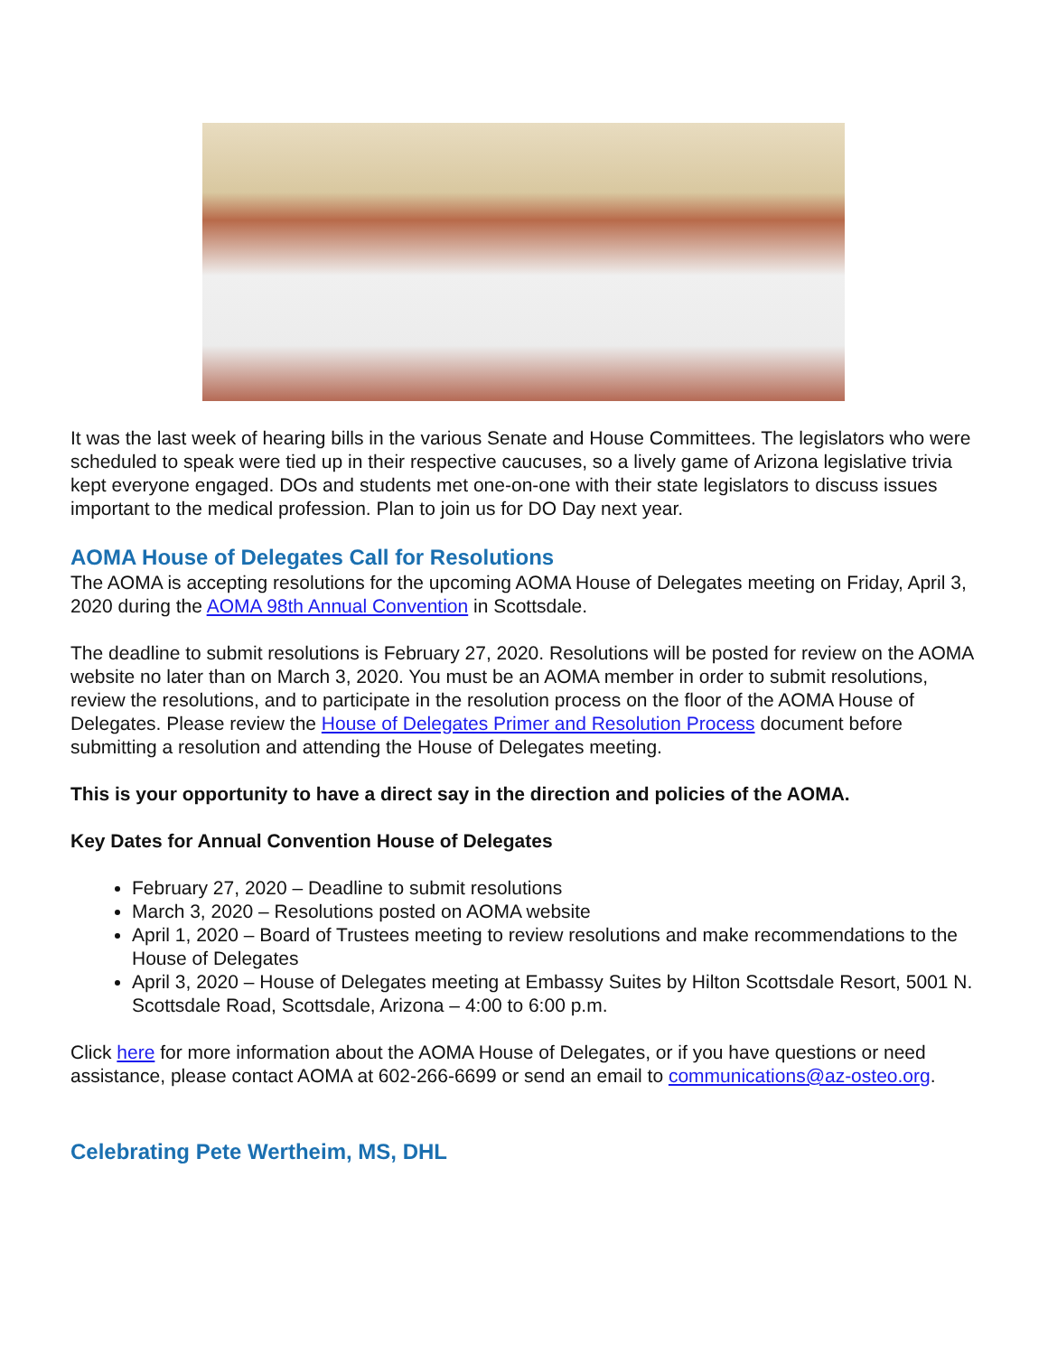It was the last week of hearing bills in the various Senate and House Committees. The legislators who were scheduled to speak were tied up in their respective caucuses, so a lively game of Arizona legislative trivia kept everyone engaged. DOs and students met one-on-one with their state legislators to discuss issues important to the medical profession. Plan to join us for DO Day next year.
AOMA House of Delegates Call for Resolutions
The AOMA is accepting resolutions for the upcoming AOMA House of Delegates meeting on Friday, April 3, 2020 during the AOMA 98th Annual Convention in Scottsdale.
The deadline to submit resolutions is February 27, 2020. Resolutions will be posted for review on the AOMA website no later than on March 3, 2020. You must be an AOMA member in order to submit resolutions, review the resolutions, and to participate in the resolution process on the floor of the AOMA House of Delegates. Please review the House of Delegates Primer and Resolution Process document before submitting a resolution and attending the House of Delegates meeting.
This is your opportunity to have a direct say in the direction and policies of the AOMA.
Key Dates for Annual Convention House of Delegates
February 27, 2020 – Deadline to submit resolutions
March 3, 2020 – Resolutions posted on AOMA website
April 1, 2020 – Board of Trustees meeting to review resolutions and make recommendations to the House of Delegates
April 3, 2020 – House of Delegates meeting at Embassy Suites by Hilton Scottsdale Resort, 5001 N. Scottsdale Road, Scottsdale, Arizona – 4:00 to 6:00 p.m.
Click here for more information about the AOMA House of Delegates, or if you have questions or need assistance, please contact AOMA at 602-266-6699 or send an email to communications@az-osteo.org.
Celebrating Pete Wertheim, MS, DHL